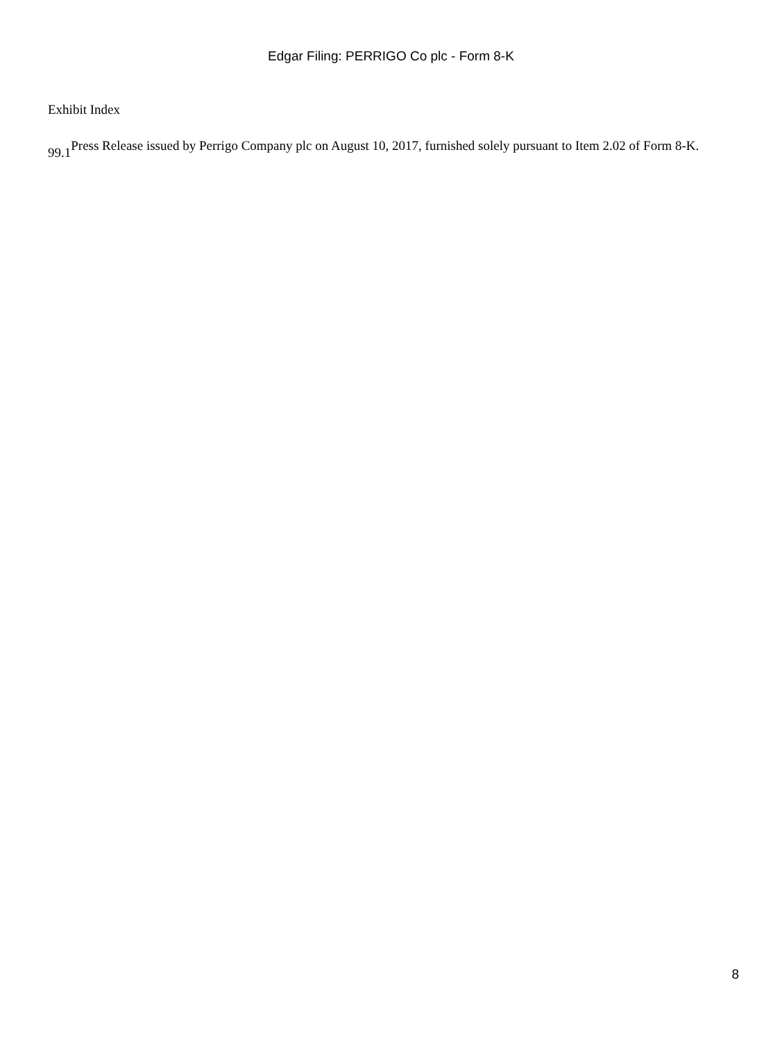Edgar Filing: PERRIGO Co plc - Form 8-K
Exhibit Index
99.1
Press Release issued by Perrigo Company plc on August 10, 2017, furnished solely pursuant to Item 2.02 of Form 8-K.
8